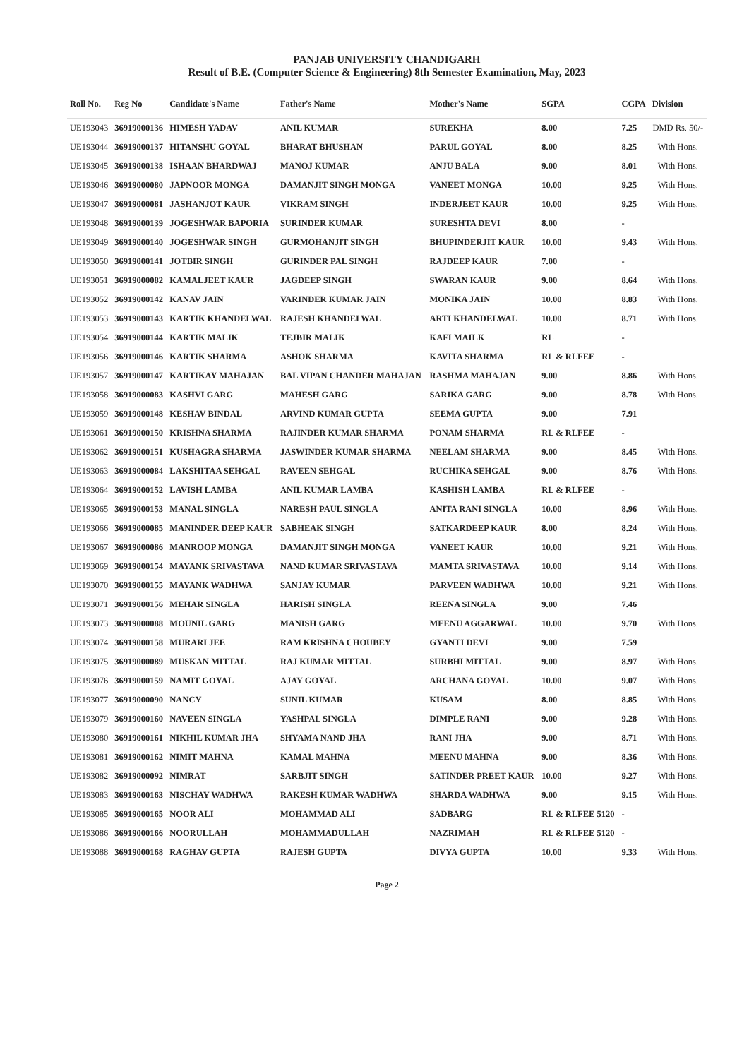PANJAB UNIVERSITY CHANDIGARH
Result of B.E. (Computer Science & Engineering) 8th Semester Examination, May, 2023
| Roll No. | Reg No | Candidate's Name | Father's Name | Mother's Name | SGPA | CGPA | Division |
| --- | --- | --- | --- | --- | --- | --- | --- |
| UE193043 | 36919000136 | HIMESH YADAV | ANIL KUMAR | SUREKHA | 8.00 | 7.25 | DMD Rs. 50/- |
| UE193044 | 36919000137 | HITANSHU GOYAL | BHARAT BHUSHAN | PARUL GOYAL | 8.00 | 8.25 | With Hons. |
| UE193045 | 36919000138 | ISHAAN BHARDWAJ | MANOJ KUMAR | ANJU BALA | 9.00 | 8.01 | With Hons. |
| UE193046 | 36919000080 | JAPNOOR MONGA | DAMANJIT SINGH MONGA | VANEET MONGA | 10.00 | 9.25 | With Hons. |
| UE193047 | 36919000081 | JASHANJOT KAUR | VIKRAM SINGH | INDERJEET KAUR | 10.00 | 9.25 | With Hons. |
| UE193048 | 36919000139 | JOGESHWAR BAPORIA | SURINDER KUMAR | SURESHTA DEVI | 8.00 | - | |
| UE193049 | 36919000140 | JOGESHWAR SINGH | GURMOHANJIT SINGH | BHUPINDERJIT KAUR | 10.00 | 9.43 | With Hons. |
| UE193050 | 36919000141 | JOTBIR SINGH | GURINDER PAL SINGH | RAJDEEP KAUR | 7.00 | - | |
| UE193051 | 36919000082 | KAMALJEET KAUR | JAGDEEP SINGH | SWARAN KAUR | 9.00 | 8.64 | With Hons. |
| UE193052 | 36919000142 | KANAV JAIN | VARINDER KUMAR JAIN | MONIKA JAIN | 10.00 | 8.83 | With Hons. |
| UE193053 | 36919000143 | KARTIK KHANDELWAL | RAJESH KHANDELWAL | ARTI KHANDELWAL | 10.00 | 8.71 | With Hons. |
| UE193054 | 36919000144 | KARTIK MALIK | TEJBIR MALIK | KAFI MAILK | RL | - | |
| UE193056 | 36919000146 | KARTIK SHARMA | ASHOK SHARMA | KAVITA SHARMA | RL & RLFEE | - | |
| UE193057 | 36919000147 | KARTIKAY MAHAJAN | BAL VIPAN CHANDER MAHAJAN | RASHMA MAHAJAN | 9.00 | 8.86 | With Hons. |
| UE193058 | 36919000083 | KASHVI GARG | MAHESH GARG | SARIKA GARG | 9.00 | 8.78 | With Hons. |
| UE193059 | 36919000148 | KESHAV BINDAL | ARVIND KUMAR GUPTA | SEEMA GUPTA | 9.00 | 7.91 | |
| UE193061 | 36919000150 | KRISHNA SHARMA | RAJINDER KUMAR SHARMA | PONAM SHARMA | RL & RLFEE | - | |
| UE193062 | 36919000151 | KUSHAGRA SHARMA | JASWINDER KUMAR SHARMA | NEELAM SHARMA | 9.00 | 8.45 | With Hons. |
| UE193063 | 36919000084 | LAKSHITAA SEHGAL | RAVEEN SEHGAL | RUCHIKA SEHGAL | 9.00 | 8.76 | With Hons. |
| UE193064 | 36919000152 | LAVISH LAMBA | ANIL KUMAR LAMBA | KASHISH LAMBA | RL & RLFEE | - | |
| UE193065 | 36919000153 | MANAL SINGLA | NARESH PAUL SINGLA | ANITA RANI SINGLA | 10.00 | 8.96 | With Hons. |
| UE193066 | 36919000085 | MANINDER DEEP KAUR | SABHEAK SINGH | SATKARDEEP KAUR | 8.00 | 8.24 | With Hons. |
| UE193067 | 36919000086 | MANROOP MONGA | DAMANJIT SINGH MONGA | VANEET KAUR | 10.00 | 9.21 | With Hons. |
| UE193069 | 36919000154 | MAYANK SRIVASTAVA | NAND KUMAR SRIVASTAVA | MAMTA SRIVASTAVA | 10.00 | 9.14 | With Hons. |
| UE193070 | 36919000155 | MAYANK WADHWA | SANJAY KUMAR | PARVEEN WADHWA | 10.00 | 9.21 | With Hons. |
| UE193071 | 36919000156 | MEHAR SINGLA | HARISH SINGLA | REENA SINGLA | 9.00 | 7.46 | |
| UE193073 | 36919000088 | MOUNIL GARG | MANISH GARG | MEENU AGGARWAL | 10.00 | 9.70 | With Hons. |
| UE193074 | 36919000158 | MURARI JEE | RAM KRISHNA CHOUBEY | GYANTI DEVI | 9.00 | 7.59 | |
| UE193075 | 36919000089 | MUSKAN MITTAL | RAJ KUMAR MITTAL | SURBHI MITTAL | 9.00 | 8.97 | With Hons. |
| UE193076 | 36919000159 | NAMIT GOYAL | AJAY GOYAL | ARCHANA GOYAL | 10.00 | 9.07 | With Hons. |
| UE193077 | 36919000090 | NANCY | SUNIL KUMAR | KUSAM | 8.00 | 8.85 | With Hons. |
| UE193079 | 36919000160 | NAVEEN SINGLA | YASHPAL SINGLA | DIMPLE RANI | 9.00 | 9.28 | With Hons. |
| UE193080 | 36919000161 | NIKHIL KUMAR JHA | SHYAMA NAND JHA | RANI JHA | 9.00 | 8.71 | With Hons. |
| UE193081 | 36919000162 | NIMIT MAHNA | KAMAL MAHNA | MEENU MAHNA | 9.00 | 8.36 | With Hons. |
| UE193082 | 36919000092 | NIMRAT | SARBJIT SINGH | SATINDER PREET KAUR | 10.00 | 9.27 | With Hons. |
| UE193083 | 36919000163 | NISCHAY WADHWA | RAKESH KUMAR WADHWA | SHARDA WADHWA | 9.00 | 9.15 | With Hons. |
| UE193085 | 36919000165 | NOOR ALI | MOHAMMAD ALI | SADBARG | RL & RLFEE 5120 | - | |
| UE193086 | 36919000166 | NOORULLAH | MOHAMMADULLAH | NAZRIMAH | RL & RLFEE 5120 | - | |
| UE193088 | 36919000168 | RAGHAV GUPTA | RAJESH GUPTA | DIVYA GUPTA | 10.00 | 9.33 | With Hons. |
Page 2